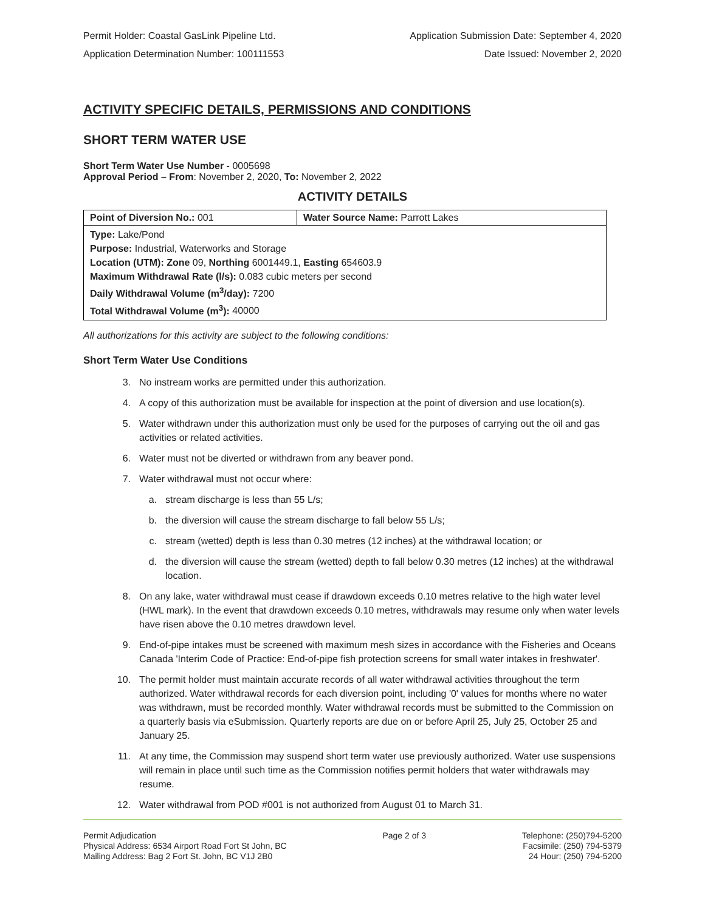Permit Holder: Coastal GasLink Pipeline Ltd. Application Submission Date: September 4, 2020
Application Determination Number: 100111553 Date Issued: November 2, 2020
ACTIVITY SPECIFIC DETAILS, PERMISSIONS AND CONDITIONS
SHORT TERM WATER USE
Short Term Water Use Number - 0005698
Approval Period – From: November 2, 2020, To: November 2, 2022
ACTIVITY DETAILS
| Point of Diversion No.: 001 | Water Source Name: Parrott Lakes |
| Type: Lake/Pond Purpose: Industrial, Waterworks and Storage Location (UTM): Zone 09, Northing 6001449.1, Easting 654603.9 Maximum Withdrawal Rate (l/s): 0.083 cubic meters per second Daily Withdrawal Volume (m<sup>3</sup>/day): 7200 Total Withdrawal Volume (m<sup>3</sup>): 40000 | |
All authorizations for this activity are subject to the following conditions:
Short Term Water Use Conditions
3. No instream works are permitted under this authorization.
4. A copy of this authorization must be available for inspection at the point of diversion and use location(s).
5. Water withdrawn under this authorization must only be used for the purposes of carrying out the oil and gas activities or related activities.
6. Water must not be diverted or withdrawn from any beaver pond.
7. Water withdrawal must not occur where:
a. stream discharge is less than 55 L/s;
b. the diversion will cause the stream discharge to fall below 55 L/s;
c. stream (wetted) depth is less than 0.30 metres (12 inches) at the withdrawal location; or
d. the diversion will cause the stream (wetted) depth to fall below 0.30 metres (12 inches) at the withdrawal location.
8. On any lake, water withdrawal must cease if drawdown exceeds 0.10 metres relative to the high water level (HWL mark). In the event that drawdown exceeds 0.10 metres, withdrawals may resume only when water levels have risen above the 0.10 metres drawdown level.
9. End-of-pipe intakes must be screened with maximum mesh sizes in accordance with the Fisheries and Oceans Canada 'Interim Code of Practice: End-of-pipe fish protection screens for small water intakes in freshwater'.
10. The permit holder must maintain accurate records of all water withdrawal activities throughout the term authorized. Water withdrawal records for each diversion point, including '0' values for months where no water was withdrawn, must be recorded monthly. Water withdrawal records must be submitted to the Commission on a quarterly basis via eSubmission. Quarterly reports are due on or before April 25, July 25, October 25 and January 25.
11. At any time, the Commission may suspend short term water use previously authorized. Water use suspensions will remain in place until such time as the Commission notifies permit holders that water withdrawals may resume.
12. Water withdrawal from POD #001 is not authorized from August 01 to March 31.
Permit Adjudication
Physical Address: 6534 Airport Road Fort St John, BC
Mailing Address: Bag 2 Fort St. John, BC V1J 2B0
Page 2 of 3 Telephone: (250)794-5200
Facsimile: (250) 794-5379
24 Hour: (250) 794-5200